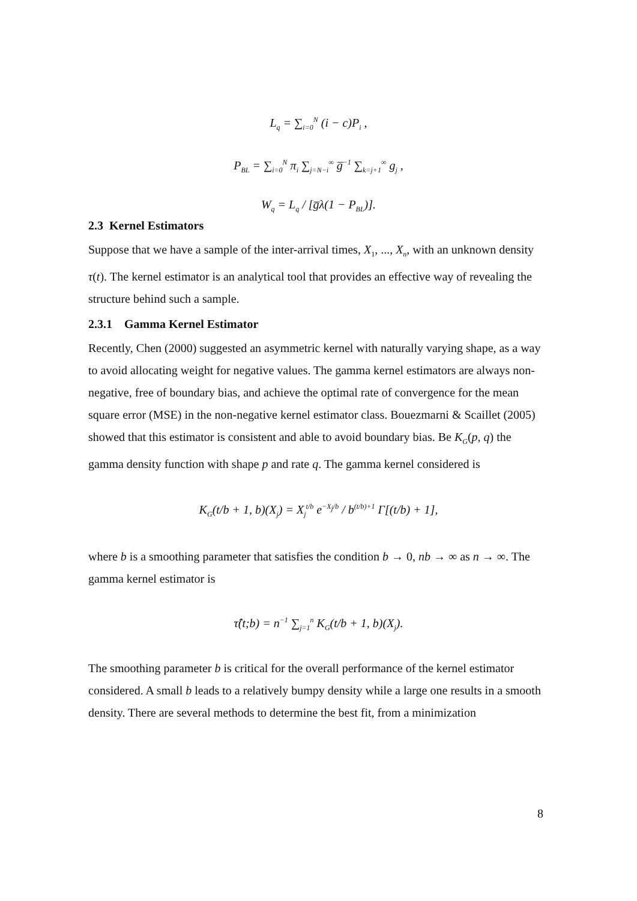L<sub>q</sub> = ∑<sub>i=0</sub><sup>N</sup> (i − c)P<sub>i</sub> ,
P<sub>BL</sub> = ∑<sub>i=0</sub><sup>N</sup> π<sub>i</sub> ∑<sub>j=N−i</sub><sup>∞</sup> g̅<sup>−1</sup> ∑<sub>k=j+1</sub><sup>∞</sup> g<sub>j</sub> ,
W<sub>q</sub> = L<sub>q</sub> / [g̅λ(1 − P<sub>BL</sub>)].
2.3 Kernel Estimators
Suppose that we have a sample of the inter-arrival times, X<sub>1</sub>, ..., X<sub>n</sub>, with an unknown density τ(t). The kernel estimator is an analytical tool that provides an effective way of revealing the structure behind such a sample.
2.3.1 Gamma Kernel Estimator
Recently, Chen (2000) suggested an asymmetric kernel with naturally varying shape, as a way to avoid allocating weight for negative values. The gamma kernel estimators are always non-negative, free of boundary bias, and achieve the optimal rate of convergence for the mean square error (MSE) in the non-negative kernel estimator class. Bouezmarni & Scaillet (2005) showed that this estimator is consistent and able to avoid boundary bias. Be K<sub>G</sub>(p, q) the gamma density function with shape p and rate q. The gamma kernel considered is
K<sub>G</sub>(t/b + 1, b)(X<sub>j</sub>) = X<sub>j</sub><sup>t/b</sup> e<sup>−X<sub>j</sub>/b</sup> / b<sup>(t/b)+1</sup> Γ[(t/b) + 1],
where b is a smoothing parameter that satisfies the condition b → 0, nb → ∞ as n → ∞. The gamma kernel estimator is
τ̂(t;b) = n<sup>−1</sup> ∑<sub>j=1</sub><sup>n</sup> K<sub>G</sub>(t/b + 1, b)(X<sub>j</sub>).
The smoothing parameter b is critical for the overall performance of the kernel estimator considered. A small b leads to a relatively bumpy density while a large one results in a smooth density. There are several methods to determine the best fit, from a minimization
8